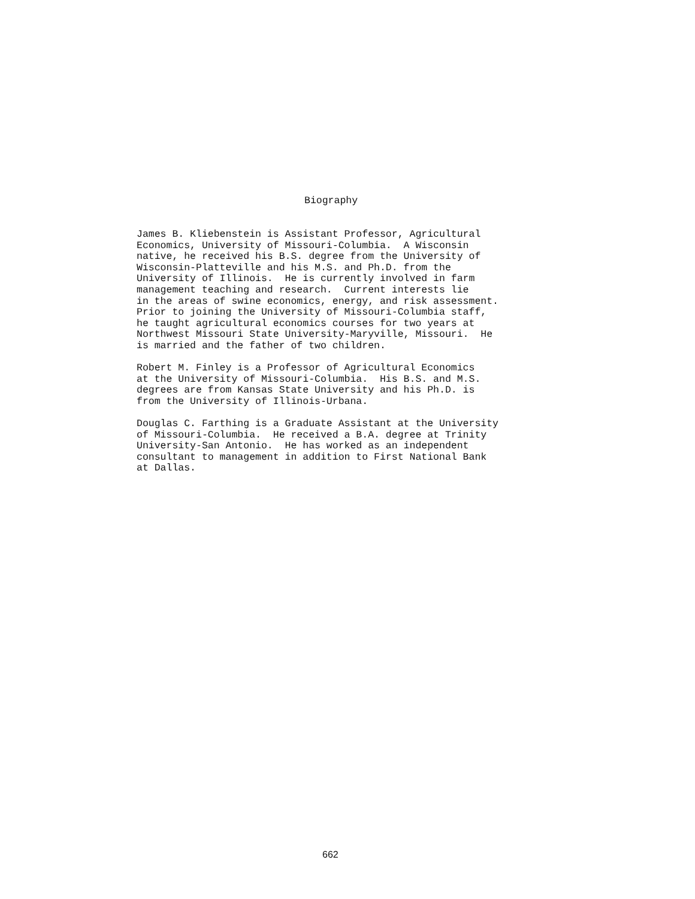Biography
James B. Kliebenstein is Assistant Professor, Agricultural Economics, University of Missouri-Columbia. A Wisconsin native, he received his B.S. degree from the University of Wisconsin-Platteville and his M.S. and Ph.D. from the University of Illinois. He is currently involved in farm management teaching and research. Current interests lie in the areas of swine economics, energy, and risk assessment. Prior to joining the University of Missouri-Columbia staff, he taught agricultural economics courses for two years at Northwest Missouri State University-Maryville, Missouri. He is married and the father of two children.
Robert M. Finley is a Professor of Agricultural Economics at the University of Missouri-Columbia. His B.S. and M.S. degrees are from Kansas State University and his Ph.D. is from the University of Illinois-Urbana.
Douglas C. Farthing is a Graduate Assistant at the University of Missouri-Columbia. He received a B.A. degree at Trinity University-San Antonio. He has worked as an independent consultant to management in addition to First National Bank at Dallas.
662